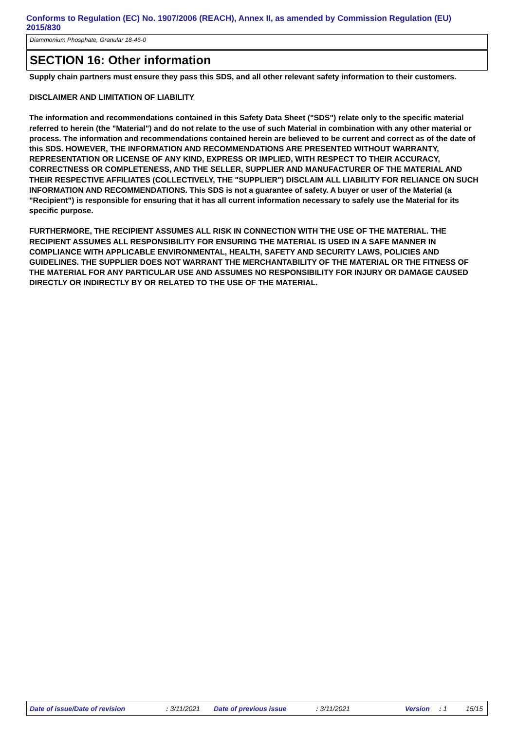Conforms to Regulation (EC) No. 1907/2006 (REACH), Annex II, as amended by Commission Regulation (EU) 2015/830
Diammonium Phosphate, Granular 18-46-0
SECTION 16: Other information
Supply chain partners must ensure they pass this SDS, and all other relevant safety information to their customers.
DISCLAIMER AND LIMITATION OF LIABILITY
The information and recommendations contained in this Safety Data Sheet ("SDS") relate only to the specific material referred to herein (the "Material") and do not relate to the use of such Material in combination with any other material or process. The information and recommendations contained herein are believed to be current and correct as of the date of this SDS. HOWEVER, THE INFORMATION AND RECOMMENDATIONS ARE PRESENTED WITHOUT WARRANTY, REPRESENTATION OR LICENSE OF ANY KIND, EXPRESS OR IMPLIED, WITH RESPECT TO THEIR ACCURACY, CORRECTNESS OR COMPLETENESS, AND THE SELLER, SUPPLIER AND MANUFACTURER OF THE MATERIAL AND THEIR RESPECTIVE AFFILIATES (COLLECTIVELY, THE "SUPPLIER") DISCLAIM ALL LIABILITY FOR RELIANCE ON SUCH INFORMATION AND RECOMMENDATIONS. This SDS is not a guarantee of safety. A buyer or user of the Material (a "Recipient") is responsible for ensuring that it has all current information necessary to safely use the Material for its specific purpose.
FURTHERMORE, THE RECIPIENT ASSUMES ALL RISK IN CONNECTION WITH THE USE OF THE MATERIAL. THE RECIPIENT ASSUMES ALL RESPONSIBILITY FOR ENSURING THE MATERIAL IS USED IN A SAFE MANNER IN COMPLIANCE WITH APPLICABLE ENVIRONMENTAL, HEALTH, SAFETY AND SECURITY LAWS, POLICIES AND GUIDELINES. THE SUPPLIER DOES NOT WARRANT THE MERCHANTABILITY OF THE MATERIAL OR THE FITNESS OF THE MATERIAL FOR ANY PARTICULAR USE AND ASSUMES NO RESPONSIBILITY FOR INJURY OR DAMAGE CAUSED DIRECTLY OR INDIRECTLY BY OR RELATED TO THE USE OF THE MATERIAL.
Date of issue/Date of revision : 3/11/2021 Date of previous issue : 3/11/2021 Version : 1 15/15